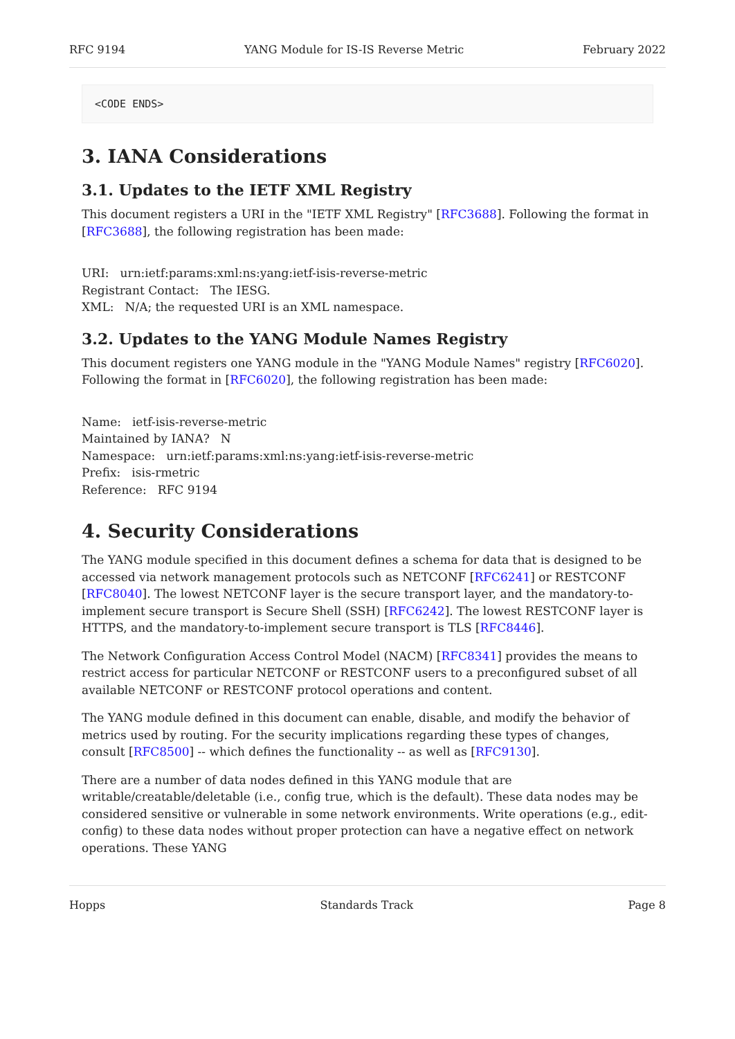RFC 9194 YANG Module for IS-IS Reverse Metric February 2022
<CODE ENDS>
3. IANA Considerations
3.1. Updates to the IETF XML Registry
This document registers a URI in the "IETF XML Registry" [RFC3688]. Following the format in [RFC3688], the following registration has been made:
URI: urn:ietf:params:xml:ns:yang:ietf-isis-reverse-metric
Registrant Contact: The IESG.
XML: N/A; the requested URI is an XML namespace.
3.2. Updates to the YANG Module Names Registry
This document registers one YANG module in the "YANG Module Names" registry [RFC6020]. Following the format in [RFC6020], the following registration has been made:
Name: ietf-isis-reverse-metric
Maintained by IANA? N
Namespace: urn:ietf:params:xml:ns:yang:ietf-isis-reverse-metric
Prefix: isis-rmetric
Reference: RFC 9194
4. Security Considerations
The YANG module specified in this document defines a schema for data that is designed to be accessed via network management protocols such as NETCONF [RFC6241] or RESTCONF [RFC8040]. The lowest NETCONF layer is the secure transport layer, and the mandatory-to-implement secure transport is Secure Shell (SSH) [RFC6242]. The lowest RESTCONF layer is HTTPS, and the mandatory-to-implement secure transport is TLS [RFC8446].
The Network Configuration Access Control Model (NACM) [RFC8341] provides the means to restrict access for particular NETCONF or RESTCONF users to a preconfigured subset of all available NETCONF or RESTCONF protocol operations and content.
The YANG module defined in this document can enable, disable, and modify the behavior of metrics used by routing. For the security implications regarding these types of changes, consult [RFC8500] -- which defines the functionality -- as well as [RFC9130].
There are a number of data nodes defined in this YANG module that are writable/creatable/deletable (i.e., config true, which is the default). These data nodes may be considered sensitive or vulnerable in some network environments. Write operations (e.g., edit-config) to these data nodes without proper protection can have a negative effect on network operations. These YANG
Hopps Standards Track Page 8